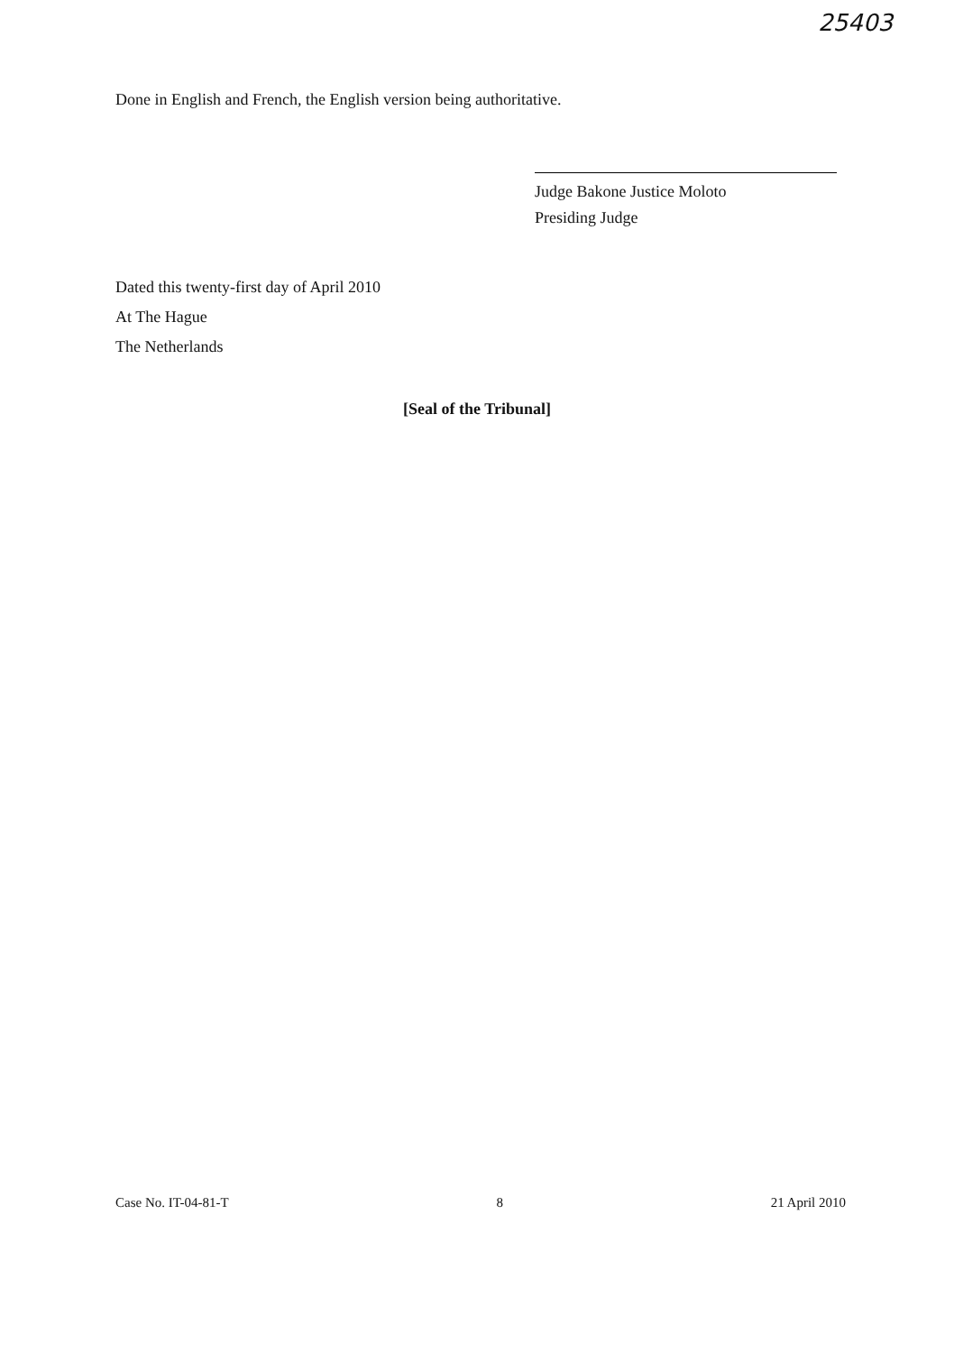25403
Done in English and French, the English version being authoritative.
Judge Bakone Justice Moloto
Presiding Judge
Dated this twenty-first day of April 2010
At The Hague
The Netherlands
[Seal of the Tribunal]
Case No. IT-04-81-T 8 21 April 2010